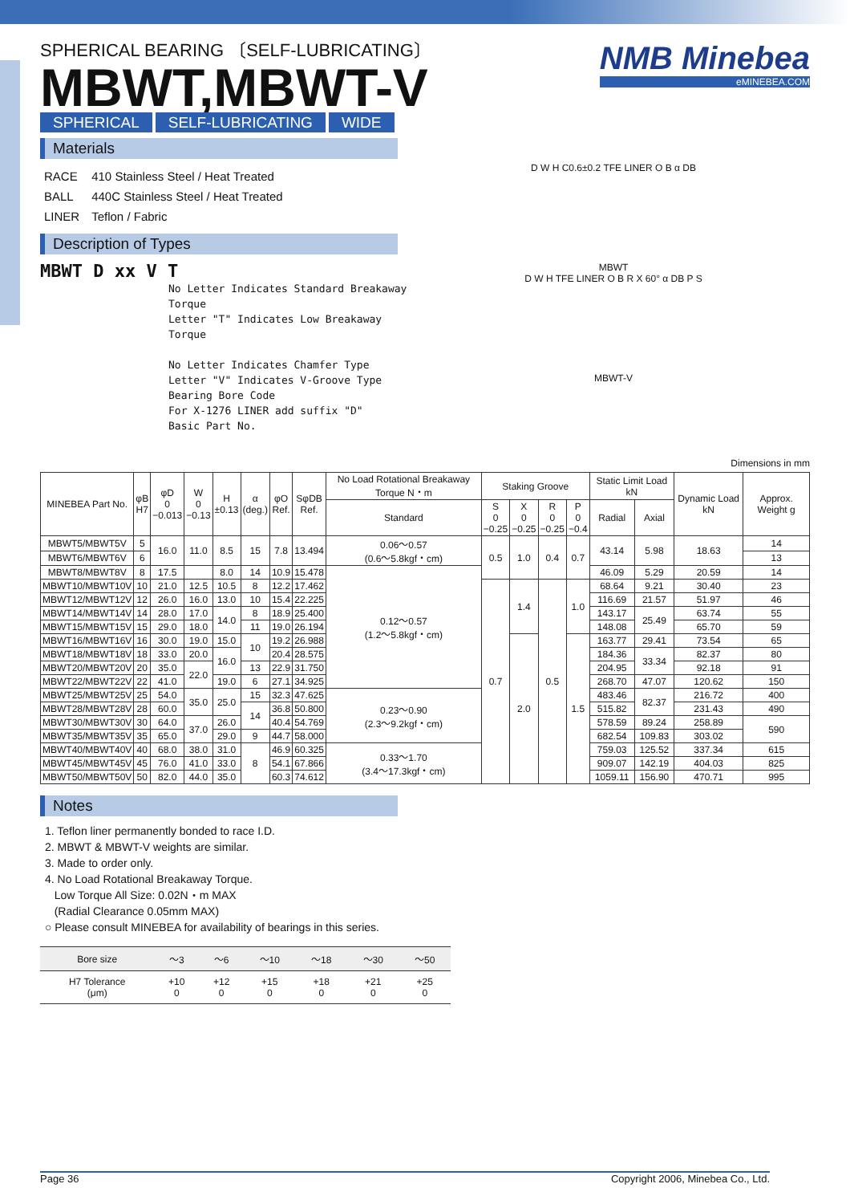SPHERICAL BEARING 〔SELF-LUBRICATING〕
MBWT,MBWT-V
NMB Minebea
eMINEBEA.COM
SPHERICAL SELF-LUBRICATING WIDE
Materials
| RACE | 410 Stainless Steel / Heat Treated |
| BALL | 440C Stainless Steel / Heat Treated |
| LINER | Teflon / Fabric |
Description of Types
MBWT D xx V T
No Letter Indicates Standard Breakaway Torque
Letter "T" Indicates Low Breakaway Torque
No Letter Indicates Chamfer Type
Letter "V" Indicates V-Groove Type
Bearing Bore Code
For X-1276 LINER add suffix "D"
Basic Part No.
D W H C0.6±0.2 TFE LINER O B α DB
MBWT
D W H TFE LINER O B R X 60° α DB P S
MBWT-V
Dimensions in mm
| MINEBEA Part No. | φB H7 | φD 0 −0.013 | W 0 −0.13 | H ±0.13 | α (deg.) | φO Ref. | SφDB Ref. | No Load Rotational Breakaway Torque N・m | Staking Groove | | | | Static Limit Load kN | | Dynamic Load kN | Approx. Weight g |
| --- | --- | --- | --- | --- | --- | --- | --- | --- | --- | --- | --- | --- | --- | --- | --- | --- |
| | | | | | | | | Standard | S 0 −0.25 | X 0 −0.25 | R 0 −0.25 | P 0 −0.4 | Radial | Axial | | |
| MBWT5/MBWT5V | 5 | 16.0 | 11.0 | 8.5 | 15 | 7.8 | 13.494 | 0.06～0.57 (0.6～5.8kgf・cm) | 0.5 | 1.0 | 0.4 | 0.7 | 43.14 | 5.98 | 18.63 | 14 |
| MBWT6/MBWT6V | 6 | | | | | | | | | | | | | | | 13 |
| MBWT8/MBWT8V | 8 | 17.5 | | 8.0 | 14 | 10.9 | 15.478 | 0.12～0.57 (1.2～5.8kgf・cm) | | | | | 46.09 | 5.29 | 20.59 | 14 |
| MBWT10/MBWT10V | 10 | 21.0 | 12.5 | 10.5 | 8 | 12.2 | 17.462 | | 0.7 | 1.4 | 0.5 | 1.0 | 68.64 | 9.21 | 30.40 | 23 |
| MBWT12/MBWT12V | 12 | 26.0 | 16.0 | 13.0 | 10 | 15.4 | 22.225 | | | | | | 116.69 | 21.57 | 51.97 | 46 |
| MBWT14/MBWT14V | 14 | 28.0 | 17.0 | 14.0 | 8 | 18.9 | 25.400 | | | | | | 143.17 | 25.49 | 63.74 | 55 |
| MBWT15/MBWT15V | 15 | 29.0 | 18.0 | | 11 | 19.0 | 26.194 | | | | | | 148.08 | | 65.70 | 59 |
| MBWT16/MBWT16V | 16 | 30.0 | 19.0 | 15.0 | 10 | 19.2 | 26.988 | | | 2.0 | | 1.5 | 163.77 | 29.41 | 73.54 | 65 |
| MBWT18/MBWT18V | 18 | 33.0 | 20.0 | 16.0 | | 20.4 | 28.575 | | | | | | 184.36 | 33.34 | 82.37 | 80 |
| MBWT20/MBWT20V | 20 | 35.0 | 22.0 | | 13 | 22.9 | 31.750 | | | | | | 204.95 | | 92.18 | 91 |
| MBWT22/MBWT22V | 22 | 41.0 | | 19.0 | 6 | 27.1 | 34.925 | | | | | | 268.70 | 47.07 | 120.62 | 150 |
| MBWT25/MBWT25V | 25 | 54.0 | 35.0 | 25.0 | 15 | 32.3 | 47.625 | 0.23～0.90 (2.3～9.2kgf・cm) | | | | | 483.46 | 82.37 | 216.72 | 400 |
| MBWT28/MBWT28V | 28 | 60.0 | | | 14 | 36.8 | 50.800 | | | | | | 515.82 | | 231.43 | 490 |
| MBWT30/MBWT30V | 30 | 64.0 | 37.0 | 26.0 | | 40.4 | 54.769 | | | | | | 578.59 | 89.24 | 258.89 | 590 |
| MBWT35/MBWT35V | 35 | 65.0 | | 29.0 | 9 | 44.7 | 58.000 | | | | | | 682.54 | 109.83 | 303.02 | |
| MBWT40/MBWT40V | 40 | 68.0 | 38.0 | 31.0 | 8 | 46.9 | 60.325 | 0.33～1.70 (3.4～17.3kgf・cm) | | | | | 759.03 | 125.52 | 337.34 | 615 |
| MBWT45/MBWT45V | 45 | 76.0 | 41.0 | 33.0 | | 54.1 | 67.866 | | | | | | 909.07 | 142.19 | 404.03 | 825 |
| MBWT50/MBWT50V | 50 | 82.0 | 44.0 | 35.0 | | 60.3 | 74.612 | | | | | | 1059.11 | 156.90 | 470.71 | 995 |
Notes
1. Teflon liner permanently bonded to race I.D.
2. MBWT & MBWT-V weights are similar.
3. Made to order only.
4. No Load Rotational Breakaway Torque.
Low Torque All Size: 0.02N・m MAX
(Radial Clearance 0.05mm MAX)
○ Please consult MINEBEA for availability of bearings in this series.
| Bore size | ～3 | ～6 | ～10 | ～18 | ～30 | ～50 |
| H7 Tolerance (μm) | +10 0 | +12 0 | +15 0 | +18 0 | +21 0 | +25 0 |
Page 36 Copyright 2006, Minebea Co., Ltd.